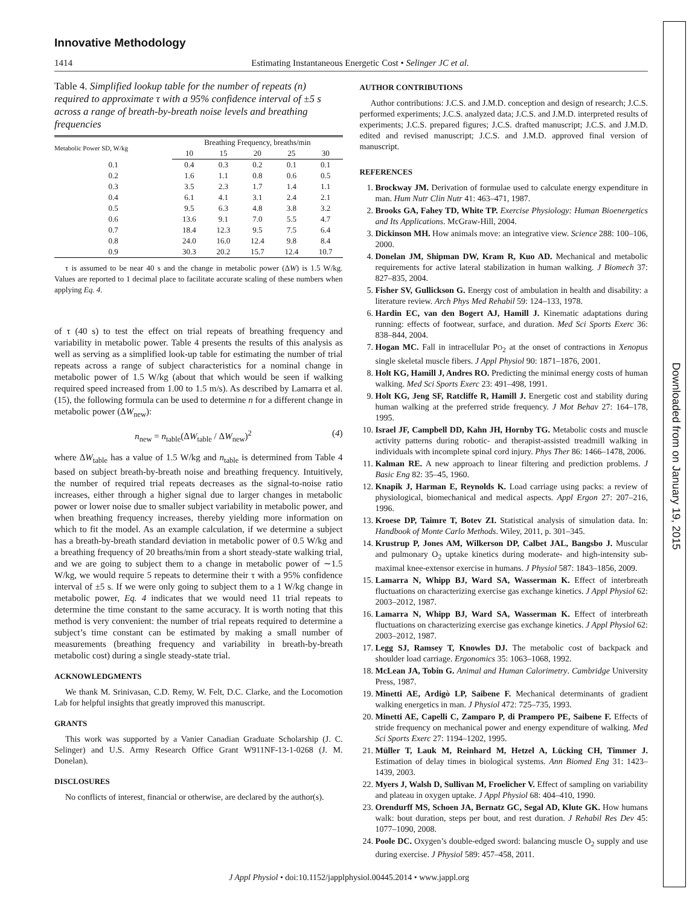Innovative Methodology
1414 Estimating Instantaneous Energetic Cost • Selinger JC et al.
Table 4. Simplified lookup table for the number of repeats (n) required to approximate τ with a 95% confidence interval of ±5 s across a range of breath-by-breath noise levels and breathing frequencies
| Metabolic Power SD, W/kg | Breathing Frequency, breaths/min | | | | |
| --- | --- | --- | --- | --- | --- |
| | 10 | 15 | 20 | 25 | 30 |
| 0.1 | 0.4 | 0.3 | 0.2 | 0.1 | 0.1 |
| 0.2 | 1.6 | 1.1 | 0.8 | 0.6 | 0.5 |
| 0.3 | 3.5 | 2.3 | 1.7 | 1.4 | 1.1 |
| 0.4 | 6.1 | 4.1 | 3.1 | 2.4 | 2.1 |
| 0.5 | 9.5 | 6.3 | 4.8 | 3.8 | 3.2 |
| 0.6 | 13.6 | 9.1 | 7.0 | 5.5 | 4.7 |
| 0.7 | 18.4 | 12.3 | 9.5 | 7.5 | 6.4 |
| 0.8 | 24.0 | 16.0 | 12.4 | 9.8 | 8.4 |
| 0.9 | 30.3 | 20.2 | 15.7 | 12.4 | 10.7 |
τ is assumed to be near 40 s and the change in metabolic power (ΔW) is 1.5 W/kg. Values are reported to 1 decimal place to facilitate accurate scaling of these numbers when applying Eq. 4.
of τ (40 s) to test the effect on trial repeats of breathing frequency and variability in metabolic power. Table 4 presents the results of this analysis as well as serving as a simplified look-up table for estimating the number of trial repeats across a range of subject characteristics for a nominal change in metabolic power of 1.5 W/kg (about that which would be seen if walking required speed increased from 1.00 to 1.5 m/s). As described by Lamarra et al. (15), the following formula can be used to determine n for a different change in metabolic power (ΔW<sub>new</sub>):
n<sub>new</sub> = n<sub>table</sub>(ΔW<sub>table</sub> / ΔW<sub>new</sub>)<sup>2</sup> (4)
where ΔW<sub>table</sub> has a value of 1.5 W/kg and n<sub>table</sub> is determined from Table 4 based on subject breath-by-breath noise and breathing frequency. Intuitively, the number of required trial repeats decreases as the signal-to-noise ratio increases, either through a higher signal due to larger changes in metabolic power or lower noise due to smaller subject variability in metabolic power, and when breathing frequency increases, thereby yielding more information on which to fit the model. As an example calculation, if we determine a subject has a breath-by-breath standard deviation in metabolic power of 0.5 W/kg and a breathing frequency of 20 breaths/min from a short steady-state walking trial, and we are going to subject them to a change in metabolic power of ∼1.5 W/kg, we would require 5 repeats to determine their τ with a 95% confidence interval of ±5 s. If we were only going to subject them to a 1 W/kg change in metabolic power, Eq. 4 indicates that we would need 11 trial repeats to determine the time constant to the same accuracy. It is worth noting that this method is very convenient: the number of trial repeats required to determine a subject’s time constant can be estimated by making a small number of measurements (breathing frequency and variability in breath-by-breath metabolic cost) during a single steady-state trial.
ACKNOWLEDGMENTS
We thank M. Srinivasan, C.D. Remy, W. Felt, D.C. Clarke, and the Locomotion Lab for helpful insights that greatly improved this manuscript.
GRANTS
This work was supported by a Vanier Canadian Graduate Scholarship (J. C. Selinger) and U.S. Army Research Office Grant W911NF-13-1-0268 (J. M. Donelan).
DISCLOSURES
No conflicts of interest, financial or otherwise, are declared by the author(s).
AUTHOR CONTRIBUTIONS
Author contributions: J.C.S. and J.M.D. conception and design of research; J.C.S. performed experiments; J.C.S. analyzed data; J.C.S. and J.M.D. interpreted results of experiments; J.C.S. prepared figures; J.C.S. drafted manuscript; J.C.S. and J.M.D. edited and revised manuscript; J.C.S. and J.M.D. approved final version of manuscript.
REFERENCES
1. Brockway JM. Derivation of formulae used to calculate energy expenditure in man. Hum Nutr Clin Nutr 41: 463–471, 1987.
2. Brooks GA, Fahey TD, White TP. Exercise Physiology: Human Bioenergetics and Its Applications. McGraw-Hill, 2004.
3. Dickinson MH. How animals move: an integrative view. Science 288: 100–106, 2000.
4. Donelan JM, Shipman DW, Kram R, Kuo AD. Mechanical and metabolic requirements for active lateral stabilization in human walking. J Biomech 37: 827–835, 2004.
5. Fisher SV, Gullickson G. Energy cost of ambulation in health and disability: a literature review. Arch Phys Med Rehabil 59: 124–133, 1978.
6. Hardin EC, van den Bogert AJ, Hamill J. Kinematic adaptations during running: effects of footwear, surface, and duration. Med Sci Sports Exerc 36: 838–844, 2004.
7. Hogan MC. Fall in intracellular PO<sub>2</sub> at the onset of contractions in Xenopus single skeletal muscle fibers. J Appl Physiol 90: 1871–1876, 2001.
8. Holt KG, Hamill J, Andres RO. Predicting the minimal energy costs of human walking. Med Sci Sports Exerc 23: 491–498, 1991.
9. Holt KG, Jeng SF, Ratcliffe R, Hamill J. Energetic cost and stability during human walking at the preferred stride frequency. J Mot Behav 27: 164–178, 1995.
10. Israel JF, Campbell DD, Kahn JH, Hornby TG. Metabolic costs and muscle activity patterns during robotic- and therapist-assisted treadmill walking in individuals with incomplete spinal cord injury. Phys Ther 86: 1466–1478, 2006.
11. Kalman RE. A new approach to linear filtering and prediction problems. J Basic Eng 82: 35–45, 1960.
12. Knapik J, Harman E, Reynolds K. Load carriage using packs: a review of physiological, biomechanical and medical aspects. Appl Ergon 27: 207–216, 1996.
13. Kroese DP, Taimre T, Botev ZI. Statistical analysis of simulation data. In: Handbook of Monte Carlo Methods. Wiley, 2011, p. 301–345.
14. Krustrup P, Jones AM, Wilkerson DP, Calbet JAL, Bangsbo J. Muscular and pulmonary O<sub>2</sub> uptake kinetics during moderate- and high-intensity sub-maximal knee-extensor exercise in humans. J Physiol 587: 1843–1856, 2009.
15. Lamarra N, Whipp BJ, Ward SA, Wasserman K. Effect of interbreath fluctuations on characterizing exercise gas exchange kinetics. J Appl Physiol 62: 2003–2012, 1987.
16. Lamarra N, Whipp BJ, Ward SA, Wasserman K. Effect of interbreath fluctuations on characterizing exercise gas exchange kinetics. J Appl Physiol 62: 2003–2012, 1987.
17. Legg SJ, Ramsey T, Knowles DJ. The metabolic cost of backpack and shoulder load carriage. Ergonomics 35: 1063–1068, 1992.
18. McLean JA, Tobin G. Animal and Human Calorimetry. Cambridge University Press, 1987.
19. Minetti AE, Ardigò LP, Saibene F. Mechanical determinants of gradient walking energetics in man. J Physiol 472: 725–735, 1993.
20. Minetti AE, Capelli C, Zamparo P, di Prampero PE, Saibene F. Effects of stride frequency on mechanical power and energy expenditure of walking. Med Sci Sports Exerc 27: 1194–1202, 1995.
21. Müller T, Lauk M, Reinhard M, Hetzel A, Lücking CH, Timmer J. Estimation of delay times in biological systems. Ann Biomed Eng 31: 1423–1439, 2003.
22. Myers J, Walsh D, Sullivan M, Froelicher V. Effect of sampling on variability and plateau in oxygen uptake. J Appl Physiol 68: 404–410, 1990.
23. Orendurff MS, Schoen JA, Bernatz GC, Segal AD, Klute GK. How humans walk: bout duration, steps per bout, and rest duration. J Rehabil Res Dev 45: 1077–1090, 2008.
24. Poole DC. Oxygen’s double-edged sword: balancing muscle O<sub>2</sub> supply and use during exercise. J Physiol 589: 457–458, 2011.
J Appl Physiol • doi:10.1152/japplphysiol.00445.2014 • www.jappl.org
Downloaded from on January 19, 2015